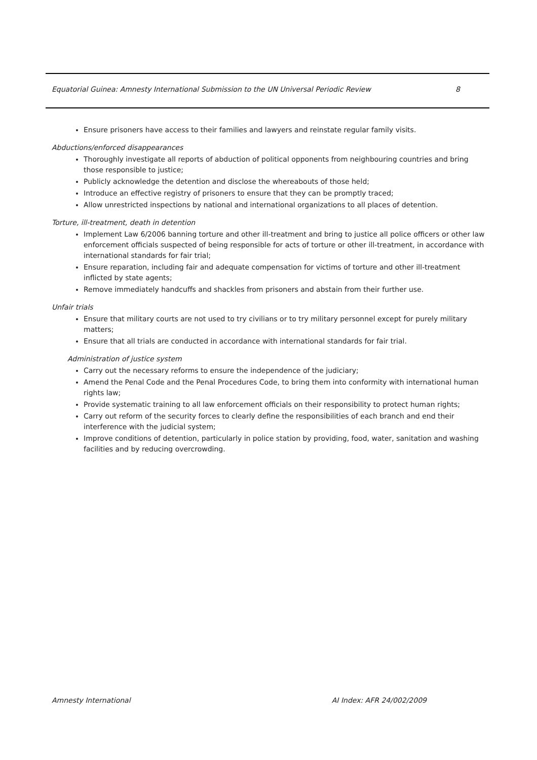Equatorial Guinea: Amnesty International Submission to the UN Universal Periodic Review 8
Ensure prisoners have access to their families and lawyers and reinstate regular family visits.
Abductions/enforced disappearances
Thoroughly investigate all reports of abduction of political opponents from neighbouring countries and bring those responsible to justice;
Publicly acknowledge the detention and disclose the whereabouts of those held;
Introduce an effective registry of prisoners to ensure that they can be promptly traced;
Allow unrestricted inspections by national and international organizations to all places of detention.
Torture, ill-treatment, death in detention
Implement Law 6/2006 banning torture and other ill-treatment and bring to justice all police officers or other law enforcement officials suspected of being responsible for acts of torture or other ill-treatment, in accordance with international standards for fair trial;
Ensure reparation, including fair and adequate compensation for victims of torture and other ill-treatment inflicted by state agents;
Remove immediately handcuffs and shackles from prisoners and abstain from their further use.
Unfair trials
Ensure that military courts are not used to try civilians or to try military personnel except for purely military matters;
Ensure that all trials are conducted in accordance with international standards for fair trial.
Administration of justice system
Carry out the necessary reforms to ensure the independence of the judiciary;
Amend the Penal Code and the Penal Procedures Code, to bring them into conformity with international human rights law;
Provide systematic training to all law enforcement officials on their responsibility to protect human rights;
Carry out reform of the security forces to clearly define the responsibilities of each branch and end their interference with the judicial system;
Improve conditions of detention, particularly in police station by providing, food, water, sanitation and washing facilities and by reducing overcrowding.
Amnesty International AI Index: AFR 24/002/2009